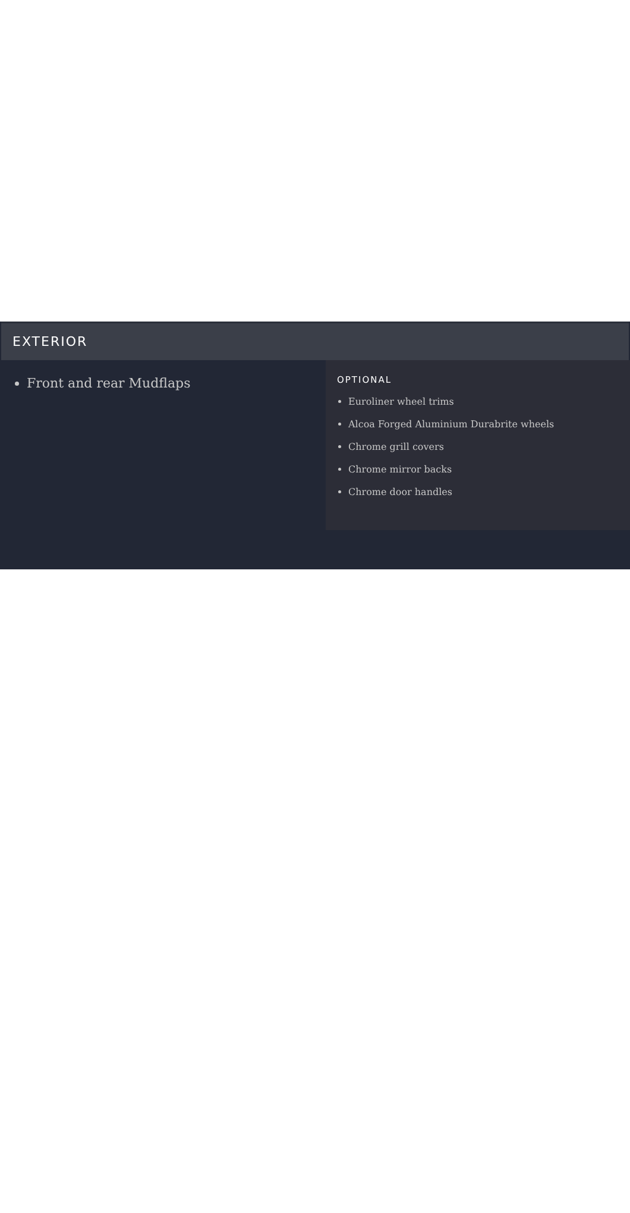EXTERIOR
Front and rear Mudflaps
OPTIONAL
Euroliner wheel trims
Alcoa Forged Aluminium Durabrite wheels
Chrome grill covers
Chrome mirror backs
Chrome door handles